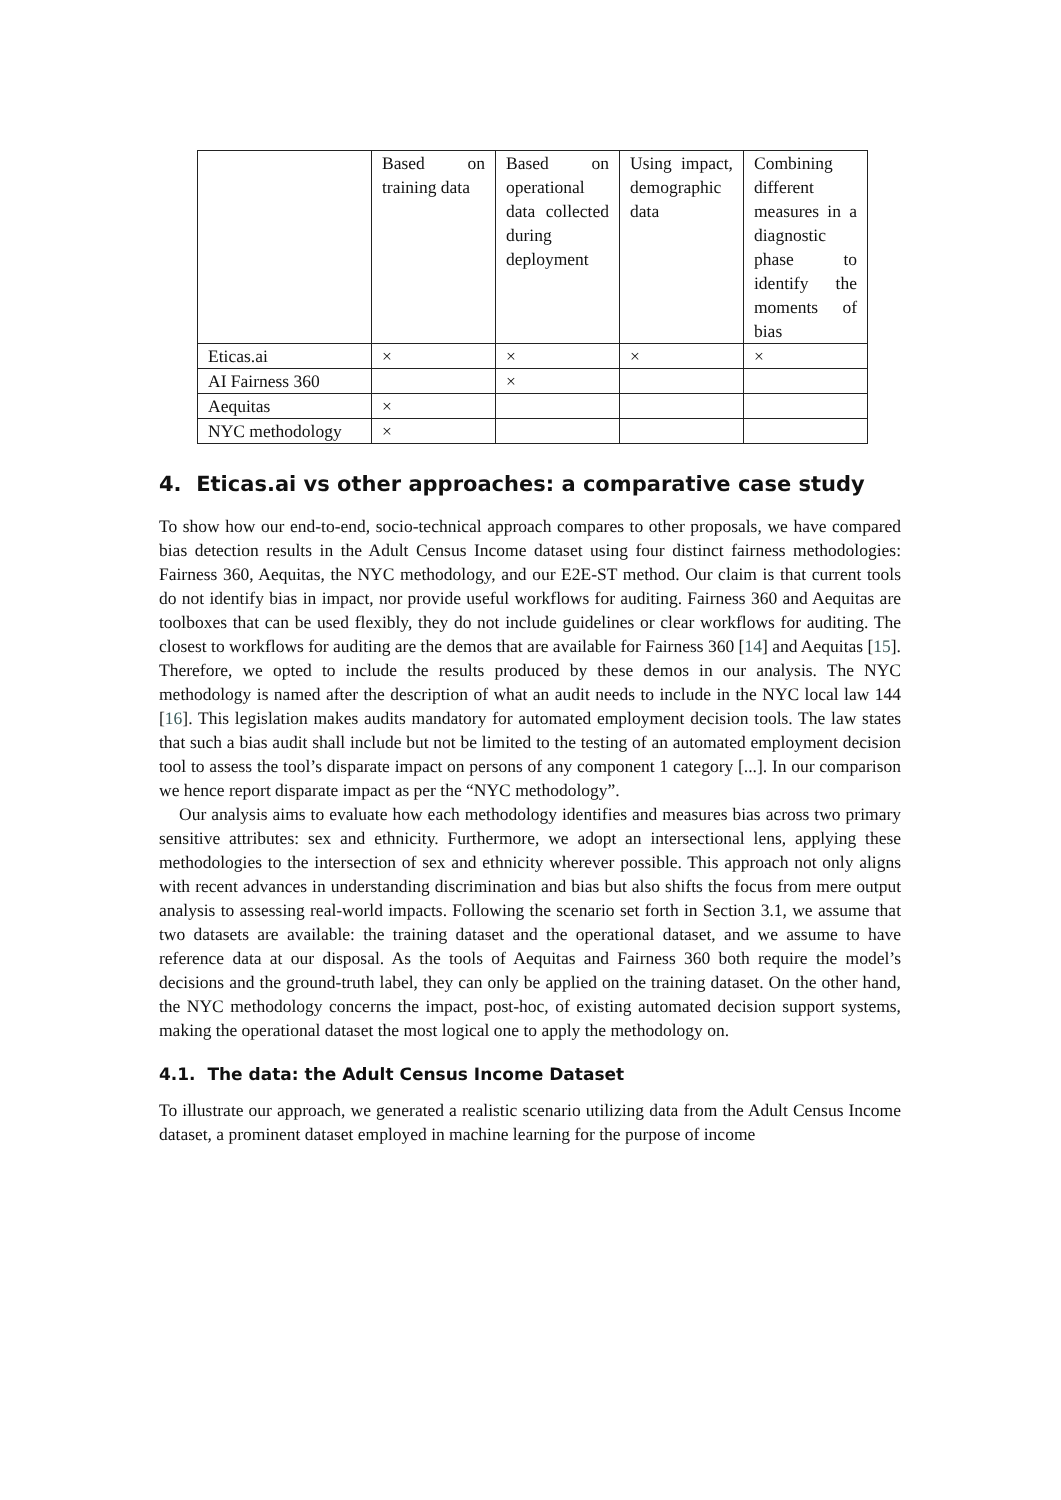| | Based on training data | Based on operational data collected during deployment | Using impact, demographic data | Combining different measures in a diagnostic phase to identify the moments of bias |
| --- | --- | --- | --- | --- |
| Eticas.ai | × | × | × | × |
| AI Fairness 360 | | × | | |
| Aequitas | × | | | |
| NYC methodology | × | | | |
4. Eticas.ai vs other approaches: a comparative case study
To show how our end-to-end, socio-technical approach compares to other proposals, we have compared bias detection results in the Adult Census Income dataset using four distinct fairness methodologies: Fairness 360, Aequitas, the NYC methodology, and our E2E-ST method. Our claim is that current tools do not identify bias in impact, nor provide useful workflows for auditing. Fairness 360 and Aequitas are toolboxes that can be used flexibly, they do not include guidelines or clear workflows for auditing. The closest to workflows for auditing are the demos that are available for Fairness 360 [14] and Aequitas [15]. Therefore, we opted to include the results produced by these demos in our analysis. The NYC methodology is named after the description of what an audit needs to include in the NYC local law 144 [16]. This legislation makes audits mandatory for automated employment decision tools. The law states that such a bias audit shall include but not be limited to the testing of an automated employment decision tool to assess the tool’s disparate impact on persons of any component 1 category [...]. In our comparison we hence report disparate impact as per the “NYC methodology”.
Our analysis aims to evaluate how each methodology identifies and measures bias across two primary sensitive attributes: sex and ethnicity. Furthermore, we adopt an intersectional lens, applying these methodologies to the intersection of sex and ethnicity wherever possible. This approach not only aligns with recent advances in understanding discrimination and bias but also shifts the focus from mere output analysis to assessing real-world impacts. Following the scenario set forth in Section 3.1, we assume that two datasets are available: the training dataset and the operational dataset, and we assume to have reference data at our disposal. As the tools of Aequitas and Fairness 360 both require the model’s decisions and the ground-truth label, they can only be applied on the training dataset. On the other hand, the NYC methodology concerns the impact, post-hoc, of existing automated decision support systems, making the operational dataset the most logical one to apply the methodology on.
4.1. The data: the Adult Census Income Dataset
To illustrate our approach, we generated a realistic scenario utilizing data from the Adult Census Income dataset, a prominent dataset employed in machine learning for the purpose of income